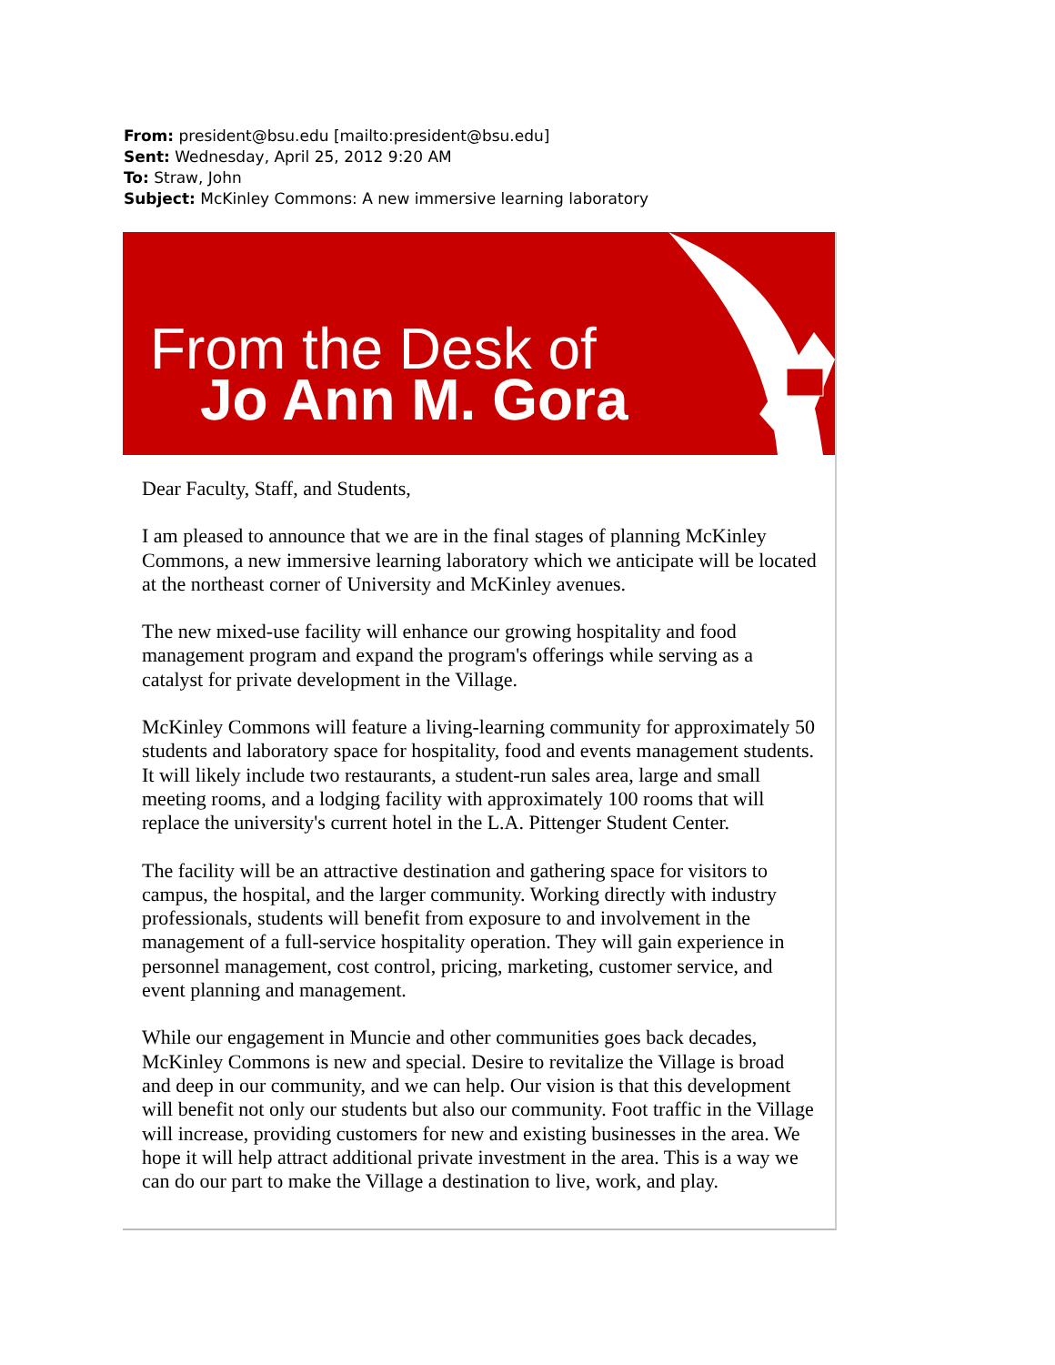From: president@bsu.edu [mailto:president@bsu.edu]
Sent: Wednesday, April 25, 2012 9:20 AM
To: Straw, John
Subject: McKinley Commons: A new immersive learning laboratory
From the Desk of
Jo Ann M. Gora
Dear Faculty, Staff, and Students,
I am pleased to announce that we are in the final stages of planning McKinley Commons, a new immersive learning laboratory which we anticipate will be located at the northeast corner of University and McKinley avenues.
The new mixed-use facility will enhance our growing hospitality and food management program and expand the program's offerings while serving as a catalyst for private development in the Village.
McKinley Commons will feature a living-learning community for approximately 50 students and laboratory space for hospitality, food and events management students. It will likely include two restaurants, a student-run sales area, large and small meeting rooms, and a lodging facility with approximately 100 rooms that will replace the university's current hotel in the L.A. Pittenger Student Center.
The facility will be an attractive destination and gathering space for visitors to campus, the hospital, and the larger community. Working directly with industry professionals, students will benefit from exposure to and involvement in the management of a full-service hospitality operation. They will gain experience in personnel management, cost control, pricing, marketing, customer service, and event planning and management.
While our engagement in Muncie and other communities goes back decades, McKinley Commons is new and special. Desire to revitalize the Village is broad and deep in our community, and we can help. Our vision is that this development will benefit not only our students but also our community. Foot traffic in the Village will increase, providing customers for new and existing businesses in the area. We hope it will help attract additional private investment in the area. This is a way we can do our part to make the Village a destination to live, work, and play.